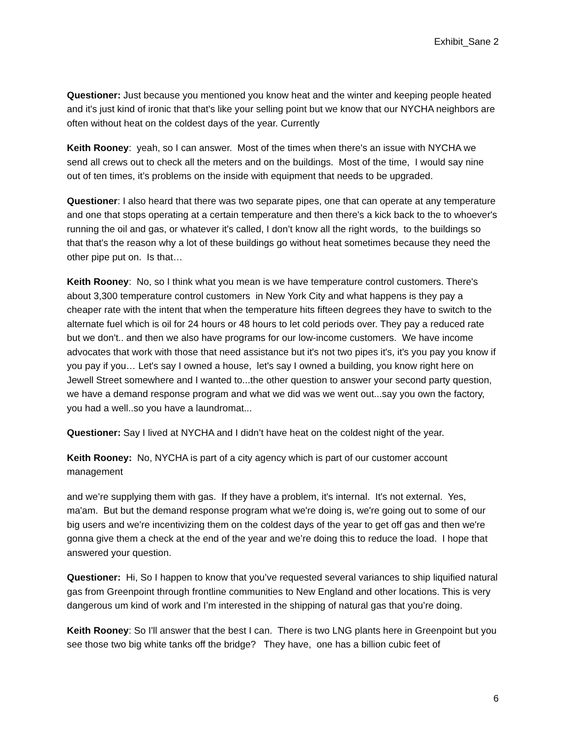Exhibit_Sane 2
Questioner: Just because you mentioned you know heat and the winter and keeping people heated and it's just kind of ironic that that's like your selling point but we know that our NYCHA neighbors are often without heat on the coldest days of the year. Currently
Keith Rooney: yeah, so I can answer. Most of the times when there's an issue with NYCHA we send all crews out to check all the meters and on the buildings. Most of the time, I would say nine out of ten times, it’s problems on the inside with equipment that needs to be upgraded.
Questioner: I also heard that there was two separate pipes, one that can operate at any temperature and one that stops operating at a certain temperature and then there's a kick back to the to whoever's running the oil and gas, or whatever it's called, I don’t know all the right words, to the buildings so that that's the reason why a lot of these buildings go without heat sometimes because they need the other pipe put on. Is that…
Keith Rooney: No, so I think what you mean is we have temperature control customers. There's about 3,300 temperature control customers in New York City and what happens is they pay a cheaper rate with the intent that when the temperature hits fifteen degrees they have to switch to the alternate fuel which is oil for 24 hours or 48 hours to let cold periods over. They pay a reduced rate but we don't.. and then we also have programs for our low-income customers. We have income advocates that work with those that need assistance but it's not two pipes it's, it's you pay you know if you pay if you… Let's say I owned a house, let's say I owned a building, you know right here on Jewell Street somewhere and I wanted to...the other question to answer your second party question, we have a demand response program and what we did was we went out...say you own the factory, you had a well..so you have a laundromat...
Questioner: Say I lived at NYCHA and I didn’t have heat on the coldest night of the year.
Keith Rooney: No, NYCHA is part of a city agency which is part of our customer account management
and we’re supplying them with gas. If they have a problem, it's internal. It's not external. Yes, ma'am. But but the demand response program what we're doing is, we're going out to some of our big users and we're incentivizing them on the coldest days of the year to get off gas and then we're gonna give them a check at the end of the year and we’re doing this to reduce the load. I hope that answered your question.
Questioner: Hi, So I happen to know that you’ve requested several variances to ship liquified natural gas from Greenpoint through frontline communities to New England and other locations. This is very dangerous um kind of work and I’m interested in the shipping of natural gas that you’re doing.
Keith Rooney: So I'll answer that the best I can. There is two LNG plants here in Greenpoint but you see those two big white tanks off the bridge? They have, one has a billion cubic feet of
6